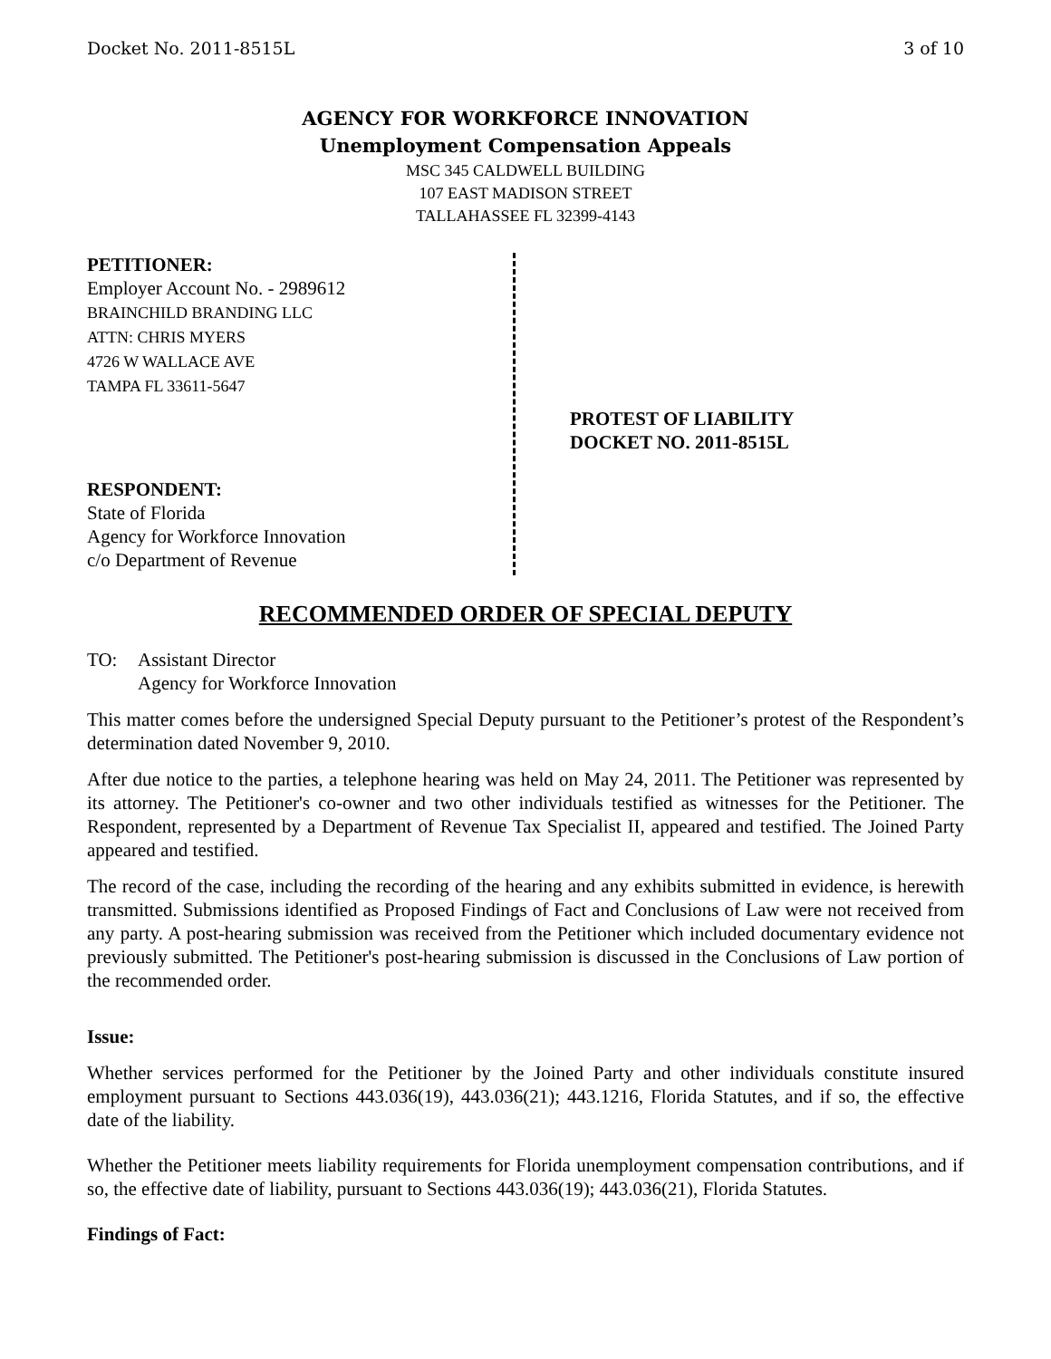Docket No. 2011-8515L 3 of 10
AGENCY FOR WORKFORCE INNOVATION
Unemployment Compensation Appeals
MSC 345 CALDWELL BUILDING
107 EAST MADISON STREET
TALLAHASSEE FL 32399-4143
PETITIONER:
Employer Account No. - 2989612
BRAINCHILD BRANDING LLC
ATTN: CHRIS MYERS
4726 W WALLACE AVE
TAMPA FL 33611-5647
RESPONDENT:
State of Florida
Agency for Workforce Innovation
c/o Department of Revenue
PROTEST OF LIABILITY
DOCKET NO. 2011-8515L
RECOMMENDED ORDER OF SPECIAL DEPUTY
TO: Assistant Director
Agency for Workforce Innovation
This matter comes before the undersigned Special Deputy pursuant to the Petitioner’s protest of the Respondent’s determination dated November 9, 2010.
After due notice to the parties, a telephone hearing was held on May 24, 2011. The Petitioner was represented by its attorney. The Petitioner's co-owner and two other individuals testified as witnesses for the Petitioner. The Respondent, represented by a Department of Revenue Tax Specialist II, appeared and testified. The Joined Party appeared and testified.
The record of the case, including the recording of the hearing and any exhibits submitted in evidence, is herewith transmitted. Submissions identified as Proposed Findings of Fact and Conclusions of Law were not received from any party. A post-hearing submission was received from the Petitioner which included documentary evidence not previously submitted. The Petitioner's post-hearing submission is discussed in the Conclusions of Law portion of the recommended order.
Issue:
Whether services performed for the Petitioner by the Joined Party and other individuals constitute insured employment pursuant to Sections 443.036(19), 443.036(21); 443.1216, Florida Statutes, and if so, the effective date of the liability.
Whether the Petitioner meets liability requirements for Florida unemployment compensation contributions, and if so, the effective date of liability, pursuant to Sections 443.036(19); 443.036(21), Florida Statutes.
Findings of Fact: